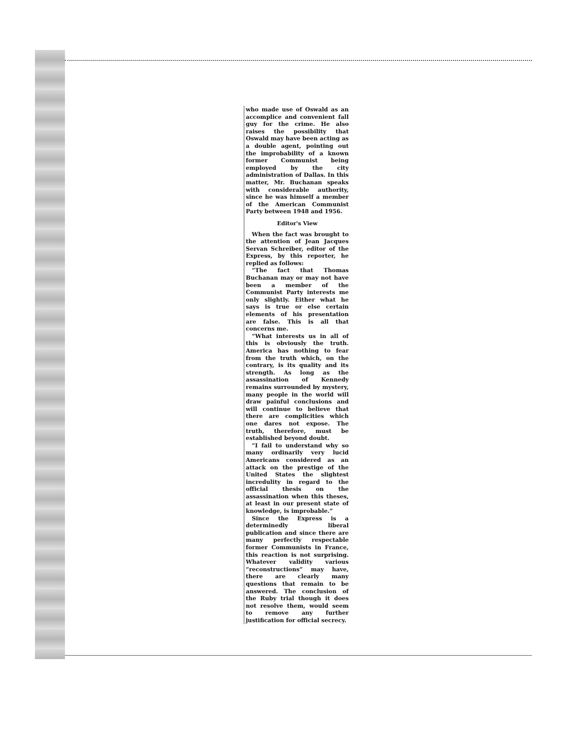who made use of Oswald as an accomplice and convenient fall guy for the crime. He also raises the possibility that Oswald may have been acting as a double agent, pointing out the improbability of a known former Communist being employed by the city administration of Dallas. In this matter, Mr. Buchanan speaks with considerable authority, since he was himself a member of the American Communist Party between 1948 and 1956.
Editor's View
When the fact was brought to the attention of Jean Jacques Servan Schreiber, editor of the Express, by this reporter, he replied as follows:
“The fact that Thomas Buchanan may or may not have been a member of the Communist Party interests me only slightly. Either what he says is true or else certain elements of his presentation are false. This is all that concerns me.
“What interests us in all of this is obviously the truth. America has nothing to fear from the truth which, on the contrary, is its quality and its strength. As long as the assassination of Kennedy remains surrounded by mystery, many people in the world will draw painful conclusions and will continue to believe that there are complicities which one dares not expose. The truth, therefore, must be established beyond doubt.
“I fail to understand why so many ordinarily very lucid Americans considered as an attack on the prestige of the United States the slightest incredulity in regard to the official thesis on the assassination when this theses, at least in our present state of knowledge, is improbable.”
Since the Express is a determinedly liberal publication and since there are many perfectly respectable former Communists in France, this reaction is not surprising. Whatever validity various “reconstructions” may have, there are clearly many questions that remain to be answered. The conclusion of the Ruby trial though it does not resolve them, would seem to remove any further justification for official secrecy.